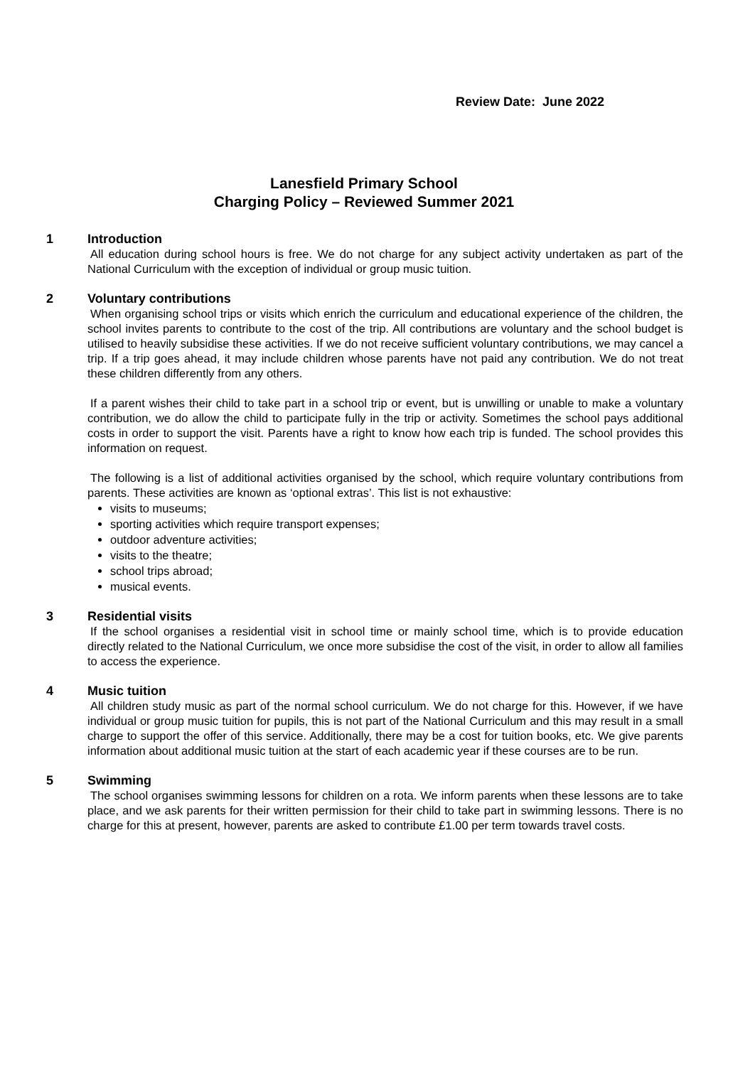Review Date: June 2022
Lanesfield Primary School
Charging Policy – Reviewed Summer 2021
1 Introduction
All education during school hours is free. We do not charge for any subject activity undertaken as part of the National Curriculum with the exception of individual or group music tuition.
2 Voluntary contributions
When organising school trips or visits which enrich the curriculum and educational experience of the children, the school invites parents to contribute to the cost of the trip. All contributions are voluntary and the school budget is utilised to heavily subsidise these activities. If we do not receive sufficient voluntary contributions, we may cancel a trip. If a trip goes ahead, it may include children whose parents have not paid any contribution. We do not treat these children differently from any others.
If a parent wishes their child to take part in a school trip or event, but is unwilling or unable to make a voluntary contribution, we do allow the child to participate fully in the trip or activity. Sometimes the school pays additional costs in order to support the visit. Parents have a right to know how each trip is funded. The school provides this information on request.
The following is a list of additional activities organised by the school, which require voluntary contributions from parents. These activities are known as ‘optional extras’. This list is not exhaustive:
visits to museums;
sporting activities which require transport expenses;
outdoor adventure activities;
visits to the theatre;
school trips abroad;
musical events.
3 Residential visits
If the school organises a residential visit in school time or mainly school time, which is to provide education directly related to the National Curriculum, we once more subsidise the cost of the visit, in order to allow all families to access the experience.
4 Music tuition
All children study music as part of the normal school curriculum. We do not charge for this. However, if we have individual or group music tuition for pupils, this is not part of the National Curriculum and this may result in a small charge to support the offer of this service. Additionally, there may be a cost for tuition books, etc. We give parents information about additional music tuition at the start of each academic year if these courses are to be run.
5 Swimming
The school organises swimming lessons for children on a rota. We inform parents when these lessons are to take place, and we ask parents for their written permission for their child to take part in swimming lessons. There is no charge for this at present, however, parents are asked to contribute £1.00 per term towards travel costs.